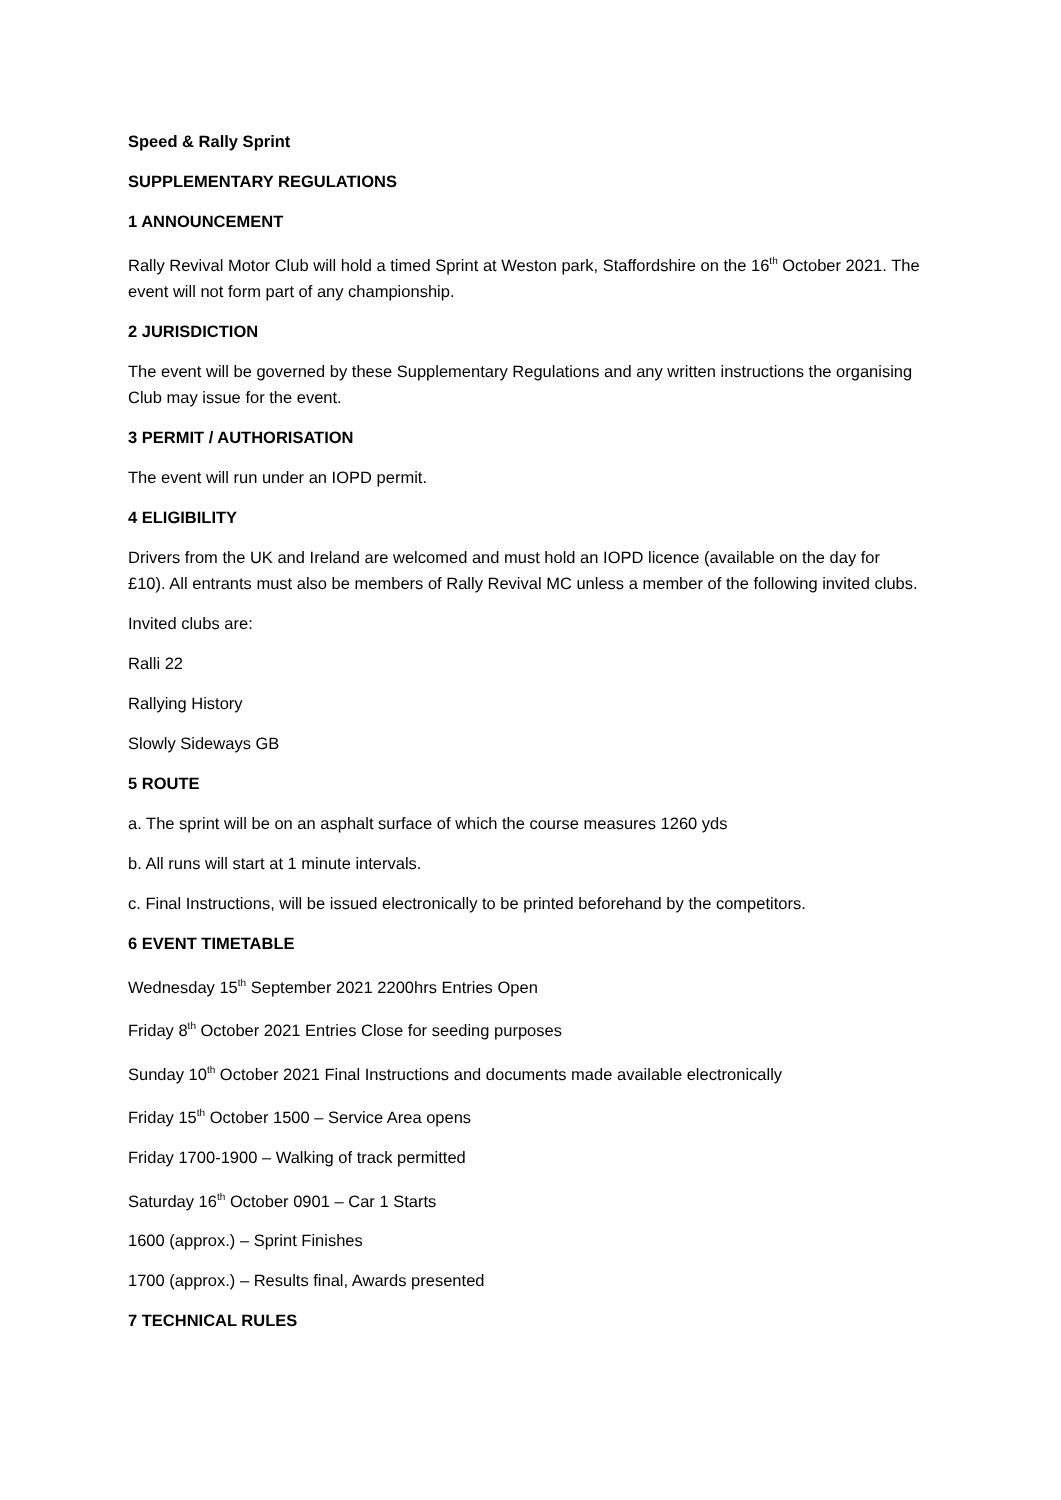Speed & Rally Sprint
SUPPLEMENTARY REGULATIONS
1 ANNOUNCEMENT
Rally Revival Motor Club will hold a timed Sprint at Weston park, Staffordshire on the 16<sup>th</sup> October 2021. The event will not form part of any championship.
2 JURISDICTION
The event will be governed by these Supplementary Regulations and any written instructions the organising Club may issue for the event.
3 PERMIT / AUTHORISATION
The event will run under an IOPD permit.
4 ELIGIBILITY
Drivers from the UK and Ireland are welcomed and must hold an IOPD licence (available on the day for £10). All entrants must also be members of Rally Revival MC unless a member of the following invited clubs.
Invited clubs are:
Ralli 22
Rallying History
Slowly Sideways GB
5 ROUTE
a. The sprint will be on an asphalt surface of which the course measures 1260 yds
b. All runs will start at 1 minute intervals.
c. Final Instructions, will be issued electronically to be printed beforehand by the competitors.
6 EVENT TIMETABLE
Wednesday 15<sup>th</sup> September 2021 2200hrs Entries Open
Friday 8<sup>th</sup> October 2021 Entries Close for seeding purposes
Sunday 10<sup>th</sup> October 2021 Final Instructions and documents made available electronically
Friday 15<sup>th</sup> October 1500 – Service Area opens
Friday 1700-1900 – Walking of track permitted
Saturday 16<sup>th</sup> October 0901 – Car 1 Starts
1600 (approx.) – Sprint Finishes
1700 (approx.) – Results final, Awards presented
7 TECHNICAL RULES